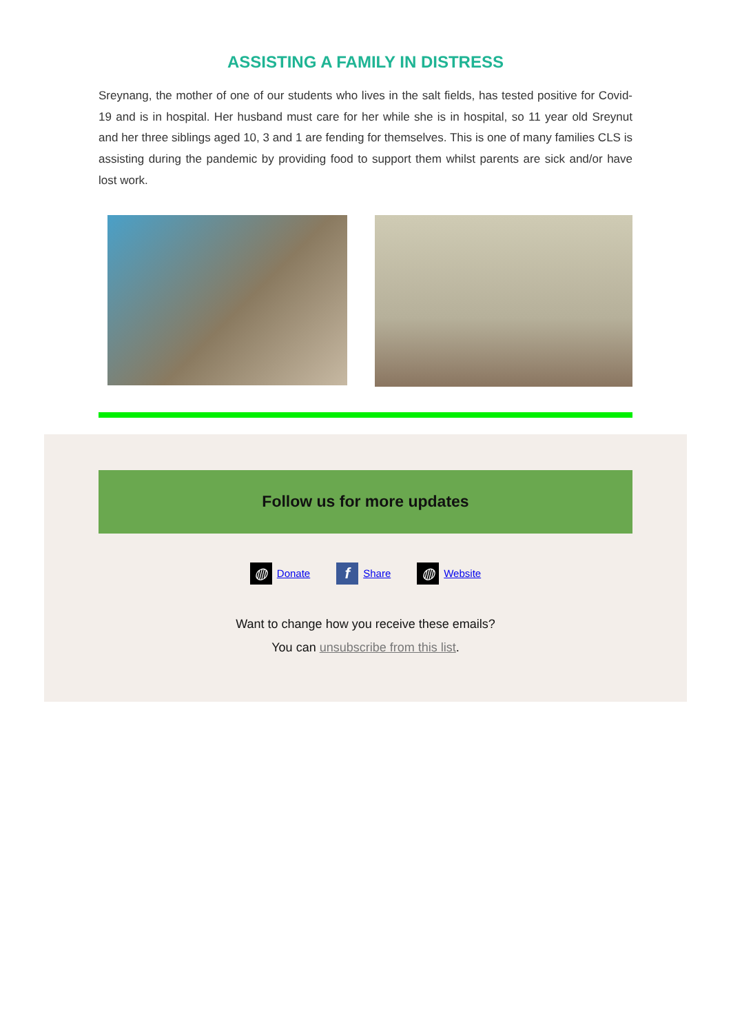ASSISTING A FAMILY IN DISTRESS
Sreynang, the mother of one of our students who lives in the salt fields, has tested positive for Covid-19 and is in hospital. Her husband must care for her while she is in hospital, so 11 year old Sreynut and her three siblings aged 10, 3 and 1 are fending for themselves. This is one of many families CLS is assisting during the pandemic by providing food to support them whilst parents are sick and/or have lost work.
Follow us for more updates
◍ Donate f Share ◍ Website
Want to change how you receive these emails?
You can unsubscribe from this list.